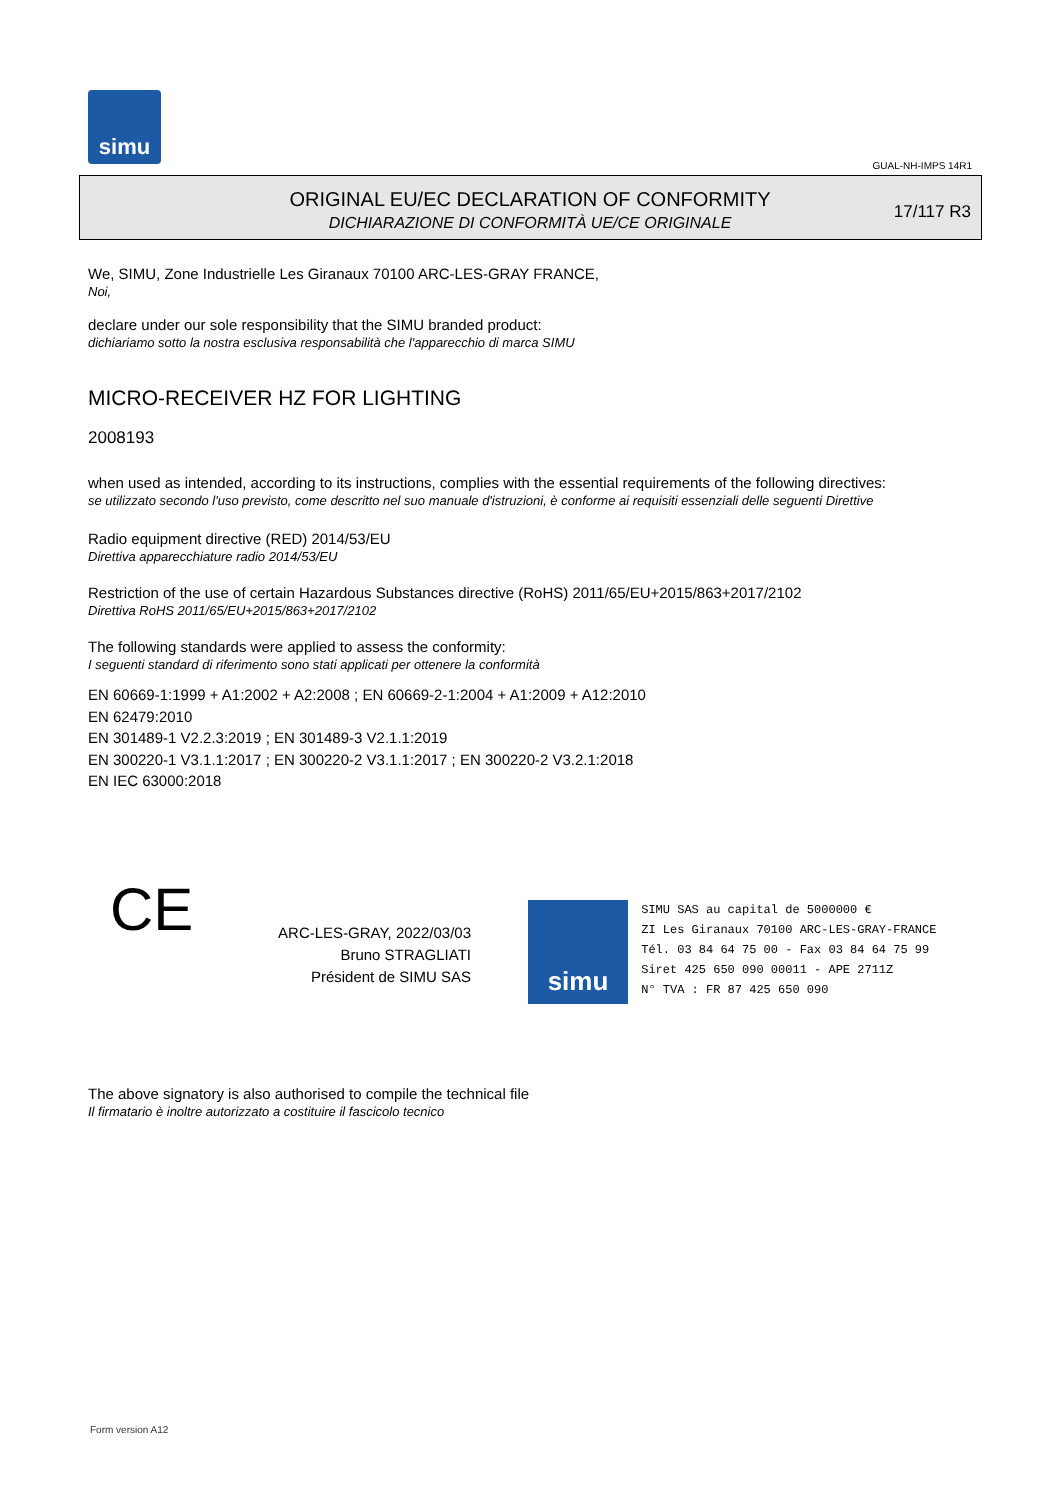simu
GUAL-NH-IMPS 14R1
ORIGINAL EU/EC DECLARATION OF CONFORMITY
DICHIARAZIONE DI CONFORMITÀ UE/CE ORIGINALE
17/117 R3
We, SIMU, Zone Industrielle Les Giranaux 70100 ARC-LES-GRAY FRANCE,
Noi,
declare under our sole responsibility that the SIMU branded product:
dichiariamo sotto la nostra esclusiva responsabilità che l'apparecchio di marca SIMU
MICRO-RECEIVER HZ FOR LIGHTING
2008193
when used as intended, according to its instructions, complies with the essential requirements of the following directives:
se utilizzato secondo l'uso previsto, come descritto nel suo manuale d'istruzioni, è conforme ai requisiti essenziali delle seguenti Direttive
Radio equipment directive (RED) 2014/53/EU
Direttiva apparecchiature radio 2014/53/EU
Restriction of the use of certain Hazardous Substances directive (RoHS) 2011/65/EU+2015/863+2017/2102
Direttiva RoHS 2011/65/EU+2015/863+2017/2102
The following standards were applied to assess the conformity:
I seguenti standard di riferimento sono stati applicati per ottenere la conformità
EN 60669-1:1999 + A1:2002 + A2:2008 ; EN 60669-2-1:2004 + A1:2009 + A12:2010
EN 62479:2010
EN 301489-1 V2.2.3:2019 ; EN 301489-3 V2.1.1:2019
EN 300220-1 V3.1.1:2017 ; EN 300220-2 V3.1.1:2017 ; EN 300220-2 V3.2.1:2018
EN IEC 63000:2018
CE
ARC-LES-GRAY, 2022/03/03
Bruno STRAGLIATI
Président de SIMU SAS
simu
SIMU SAS au capital de 5000000 €
ZI Les Giranaux 70100 ARC-LES-GRAY-FRANCE
Tél. 03 84 64 75 00 - Fax 03 84 64 75 99
Siret 425 650 090 00011 - APE 2711Z
N° TVA : FR 87 425 650 090
The above signatory is also authorised to compile the technical file
Il firmatario è inoltre autorizzato a costituire il fascicolo tecnico
Form version A12